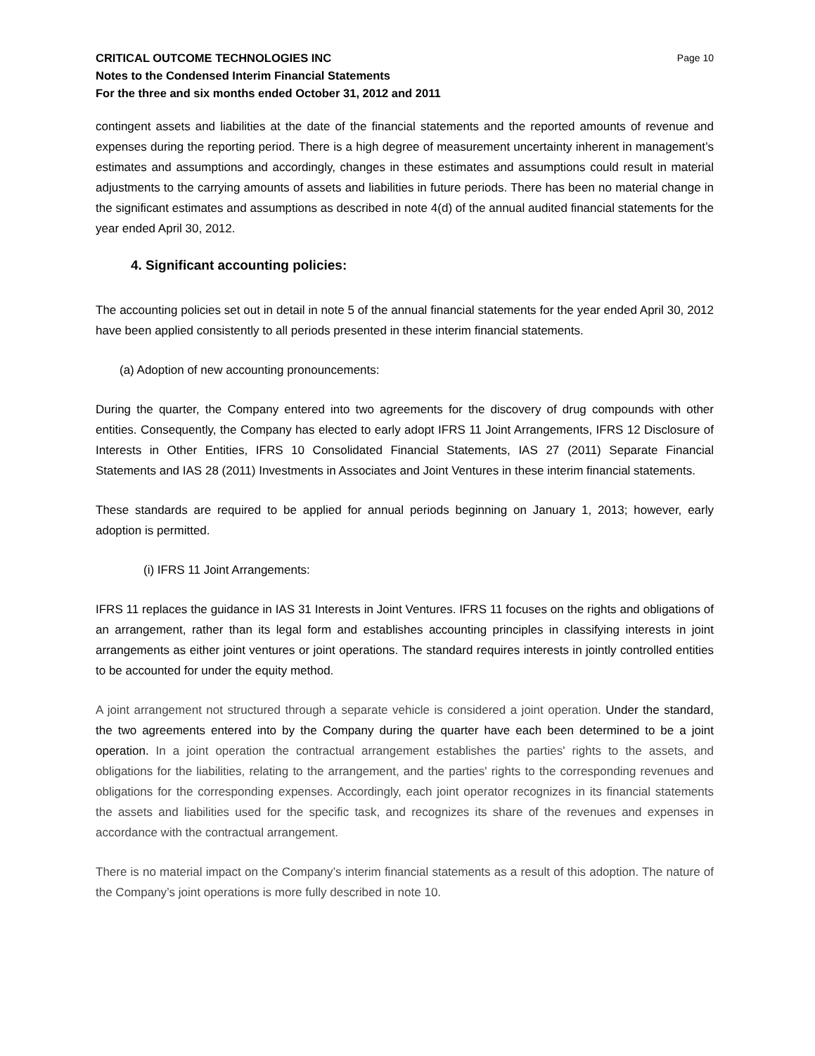CRITICAL OUTCOME TECHNOLOGIES INC
Notes to the Condensed Interim Financial Statements
For the three and six months ended October 31, 2012 and 2011
Page 10
contingent assets and liabilities at the date of the financial statements and the reported amounts of revenue and expenses during the reporting period. There is a high degree of measurement uncertainty inherent in management’s estimates and assumptions and accordingly, changes in these estimates and assumptions could result in material adjustments to the carrying amounts of assets and liabilities in future periods. There has been no material change in the significant estimates and assumptions as described in note 4(d) of the annual audited financial statements for the year ended April 30, 2012.
4. Significant accounting policies:
The accounting policies set out in detail in note 5 of the annual financial statements for the year ended April 30, 2012 have been applied consistently to all periods presented in these interim financial statements.
(a) Adoption of new accounting pronouncements:
During the quarter, the Company entered into two agreements for the discovery of drug compounds with other entities. Consequently, the Company has elected to early adopt IFRS 11 Joint Arrangements, IFRS 12 Disclosure of Interests in Other Entities, IFRS 10 Consolidated Financial Statements, IAS 27 (2011) Separate Financial Statements and IAS 28 (2011) Investments in Associates and Joint Ventures in these interim financial statements.
These standards are required to be applied for annual periods beginning on January 1, 2013; however, early adoption is permitted.
(i) IFRS 11 Joint Arrangements:
IFRS 11 replaces the guidance in IAS 31 Interests in Joint Ventures. IFRS 11 focuses on the rights and obligations of an arrangement, rather than its legal form and establishes accounting principles in classifying interests in joint arrangements as either joint ventures or joint operations. The standard requires interests in jointly controlled entities to be accounted for under the equity method.
A joint arrangement not structured through a separate vehicle is considered a joint operation. Under the standard, the two agreements entered into by the Company during the quarter have each been determined to be a joint operation. In a joint operation the contractual arrangement establishes the parties' rights to the assets, and obligations for the liabilities, relating to the arrangement, and the parties' rights to the corresponding revenues and obligations for the corresponding expenses. Accordingly, each joint operator recognizes in its financial statements the assets and liabilities used for the specific task, and recognizes its share of the revenues and expenses in accordance with the contractual arrangement.
There is no material impact on the Company’s interim financial statements as a result of this adoption. The nature of the Company’s joint operations is more fully described in note 10.